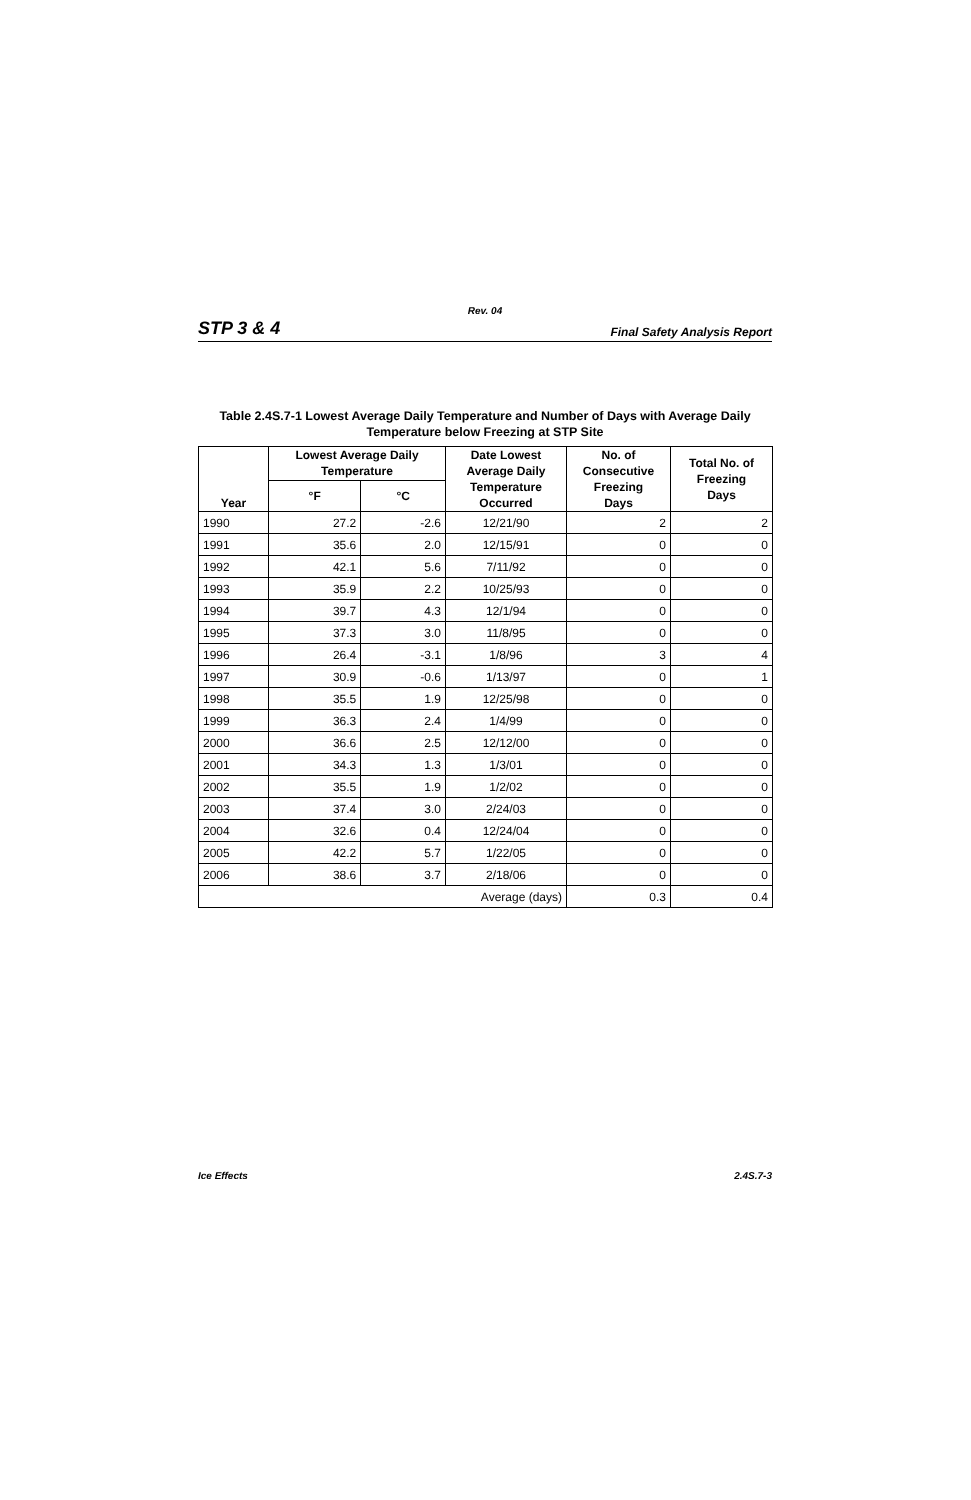Rev. 04
STP 3 & 4 Final Safety Analysis Report
Table 2.4S.7-1 Lowest Average Daily Temperature and Number of Days with Average Daily
Temperature below Freezing at STP Site
| Year | Lowest Average Daily Temperature | | Date Lowest Average Daily Temperature Occurred | No. of Consecutive Freezing Days | Total No. of Freezing Days |
| --- | --- | --- | --- | --- | --- |
| | °F | °C | | | |
| 1990 | 27.2 | -2.6 | 12/21/90 | 2 | 2 |
| 1991 | 35.6 | 2.0 | 12/15/91 | 0 | 0 |
| 1992 | 42.1 | 5.6 | 7/11/92 | 0 | 0 |
| 1993 | 35.9 | 2.2 | 10/25/93 | 0 | 0 |
| 1994 | 39.7 | 4.3 | 12/1/94 | 0 | 0 |
| 1995 | 37.3 | 3.0 | 11/8/95 | 0 | 0 |
| 1996 | 26.4 | -3.1 | 1/8/96 | 3 | 4 |
| 1997 | 30.9 | -0.6 | 1/13/97 | 0 | 1 |
| 1998 | 35.5 | 1.9 | 12/25/98 | 0 | 0 |
| 1999 | 36.3 | 2.4 | 1/4/99 | 0 | 0 |
| 2000 | 36.6 | 2.5 | 12/12/00 | 0 | 0 |
| 2001 | 34.3 | 1.3 | 1/3/01 | 0 | 0 |
| 2002 | 35.5 | 1.9 | 1/2/02 | 0 | 0 |
| 2003 | 37.4 | 3.0 | 2/24/03 | 0 | 0 |
| 2004 | 32.6 | 0.4 | 12/24/04 | 0 | 0 |
| 2005 | 42.2 | 5.7 | 1/22/05 | 0 | 0 |
| 2006 | 38.6 | 3.7 | 2/18/06 | 0 | 0 |
| Average (days) | | | | 0.3 | 0.4 |
Ice Effects 2.4S.7-3